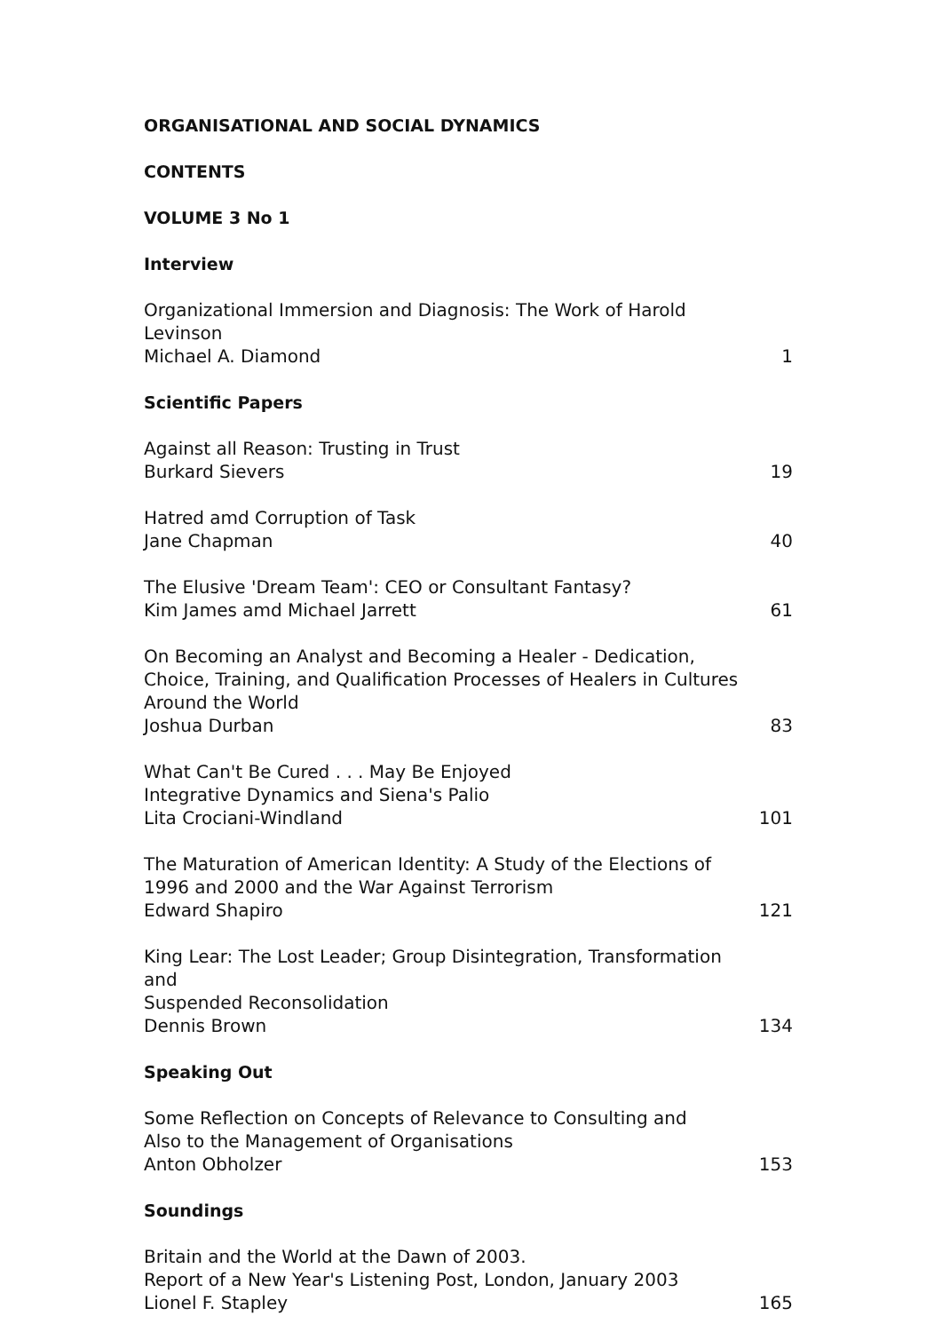ORGANISATIONAL AND SOCIAL DYNAMICS
CONTENTS
VOLUME 3 No 1
Interview
Organizational Immersion and Diagnosis: The Work of Harold Levinson
Michael A. Diamond
1
Scientific Papers
Against all Reason: Trusting in Trust
Burkard Sievers
19
Hatred amd Corruption of Task
Jane Chapman
40
The Elusive 'Dream Team': CEO or Consultant Fantasy?
Kim James amd Michael Jarrett
61
On Becoming an Analyst and Becoming a Healer - Dedication,
Choice, Training, and Qualification Processes of Healers in Cultures
Around the World
Joshua Durban
83
What Can't Be Cured . . . May Be Enjoyed
Integrative Dynamics and Siena's Palio
Lita Crociani-Windland
101
The Maturation of American Identity: A Study of the Elections of
1996 and 2000 and the War Against Terrorism
Edward Shapiro
121
King Lear: The Lost Leader; Group Disintegration, Transformation and
Suspended Reconsolidation
Dennis Brown
134
Speaking Out
Some Reflection on Concepts of Relevance to Consulting and
Also to the Management of Organisations
Anton Obholzer
153
Soundings
Britain and the World at the Dawn of 2003.
Report of a New Year's Listening Post, London, January 2003
Lionel F. Stapley
165